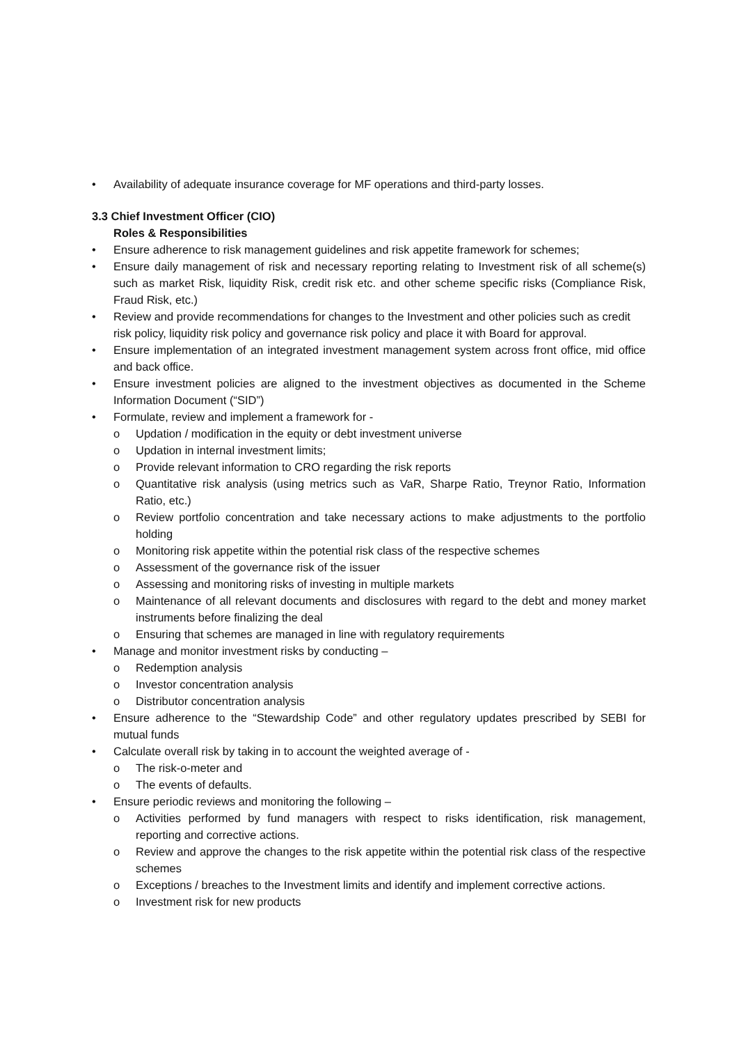• Availability of adequate insurance coverage for MF operations and third-party losses.
3.3 Chief Investment Officer (CIO)
Roles & Responsibilities
• Ensure adherence to risk management guidelines and risk appetite framework for schemes;
• Ensure daily management of risk and necessary reporting relating to Investment risk of all scheme(s) such as market Risk, liquidity Risk, credit risk etc. and other scheme specific risks (Compliance Risk, Fraud Risk, etc.)
• Review and provide recommendations for changes to the Investment and other policies such as credit risk policy, liquidity risk policy and governance risk policy and place it with Board for approval.
• Ensure implementation of an integrated investment management system across front office, mid office and back office.
• Ensure investment policies are aligned to the investment objectives as documented in the Scheme Information Document (“SID”)
• Formulate, review and implement a framework for -
o Updation / modification in the equity or debt investment universe
o Updation in internal investment limits;
o Provide relevant information to CRO regarding the risk reports
o Quantitative risk analysis (using metrics such as VaR, Sharpe Ratio, Treynor Ratio, Information Ratio, etc.)
o Review portfolio concentration and take necessary actions to make adjustments to the portfolio holding
o Monitoring risk appetite within the potential risk class of the respective schemes
o Assessment of the governance risk of the issuer
o Assessing and monitoring risks of investing in multiple markets
o Maintenance of all relevant documents and disclosures with regard to the debt and money market instruments before finalizing the deal
o Ensuring that schemes are managed in line with regulatory requirements
• Manage and monitor investment risks by conducting –
o Redemption analysis
o Investor concentration analysis
o Distributor concentration analysis
• Ensure adherence to the “Stewardship Code” and other regulatory updates prescribed by SEBI for mutual funds
• Calculate overall risk by taking in to account the weighted average of -
o The risk-o-meter and
o The events of defaults.
• Ensure periodic reviews and monitoring the following –
o Activities performed by fund managers with respect to risks identification, risk management, reporting and corrective actions.
o Review and approve the changes to the risk appetite within the potential risk class of the respective schemes
o Exceptions / breaches to the Investment limits and identify and implement corrective actions.
o Investment risk for new products